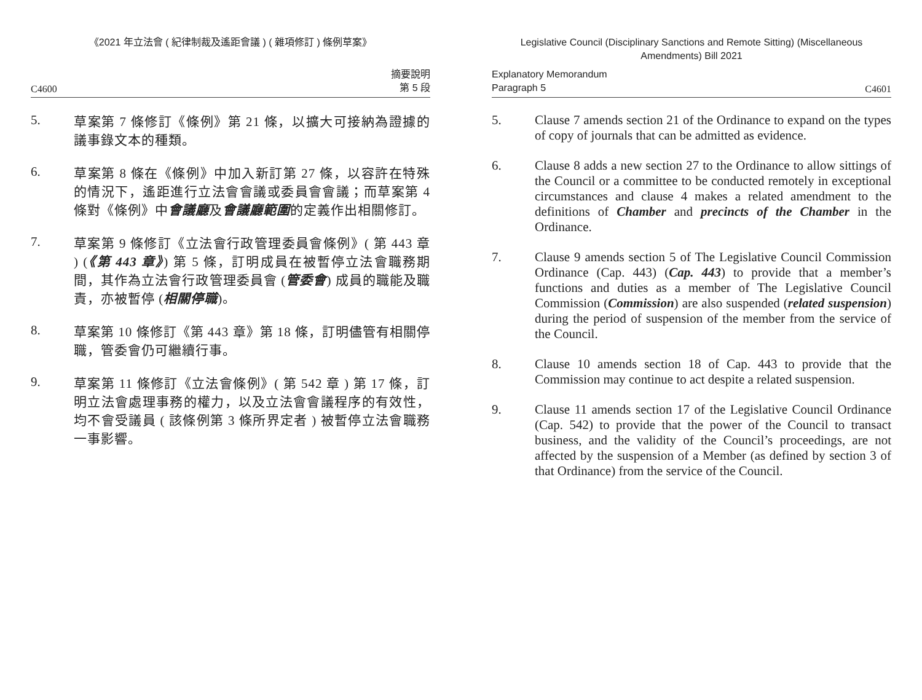《2021 年立法會 ( 紀律制裁及遙距會議 ) ( 雜項修訂 ) 條例草案》
C4600 摘要說明
第 5 段
5.
草案第 7 條修訂《條例》第 21 條，以擴大可接納為證據的議事錄文本的種類。
6.
草案第 8 條在《條例》中加入新訂第 27 條，以容許在特殊的情況下，遙距進行立法會會議或委員會會議；而草案第 4 條對《條例》中會議廳及會議廳範圍的定義作出相關修訂。
7.
草案第 9 條修訂《立法會行政管理委員會條例》( 第 443 章 ) (《第 443 章》) 第 5 條，訂明成員在被暫停立法會職務期間，其作為立法會行政管理委員會 (管委會) 成員的職能及職責，亦被暫停 (相關停職)。
8.
草案第 10 條修訂《第 443 章》第 18 條，訂明儘管有相關停職，管委會仍可繼續行事。
9.
草案第 11 條修訂《立法會條例》( 第 542 章 ) 第 17 條，訂明立法會處理事務的權力，以及立法會會議程序的有效性，均不會受議員 ( 該條例第 3 條所界定者 ) 被暫停立法會職務一事影響。
Legislative Council (Disciplinary Sanctions and Remote Sitting) (Miscellaneous Amendments) Bill 2021
Explanatory Memorandum
Paragraph 5 C4601
5. Clause 7 amends section 21 of the Ordinance to expand on the types of copy of journals that can be admitted as evidence.
6. Clause 8 adds a new section 27 to the Ordinance to allow sittings of the Council or a committee to be conducted remotely in exceptional circumstances and clause 4 makes a related amendment to the definitions of Chamber and precincts of the Chamber in the Ordinance.
7. Clause 9 amends section 5 of The Legislative Council Commission Ordinance (Cap. 443) (Cap. 443) to provide that a member’s functions and duties as a member of The Legislative Council Commission (Commission) are also suspended (related suspension) during the period of suspension of the member from the service of the Council.
8. Clause 10 amends section 18 of Cap. 443 to provide that the Commission may continue to act despite a related suspension.
9. Clause 11 amends section 17 of the Legislative Council Ordinance (Cap. 542) to provide that the power of the Council to transact business, and the validity of the Council’s proceedings, are not affected by the suspension of a Member (as defined by section 3 of that Ordinance) from the service of the Council.